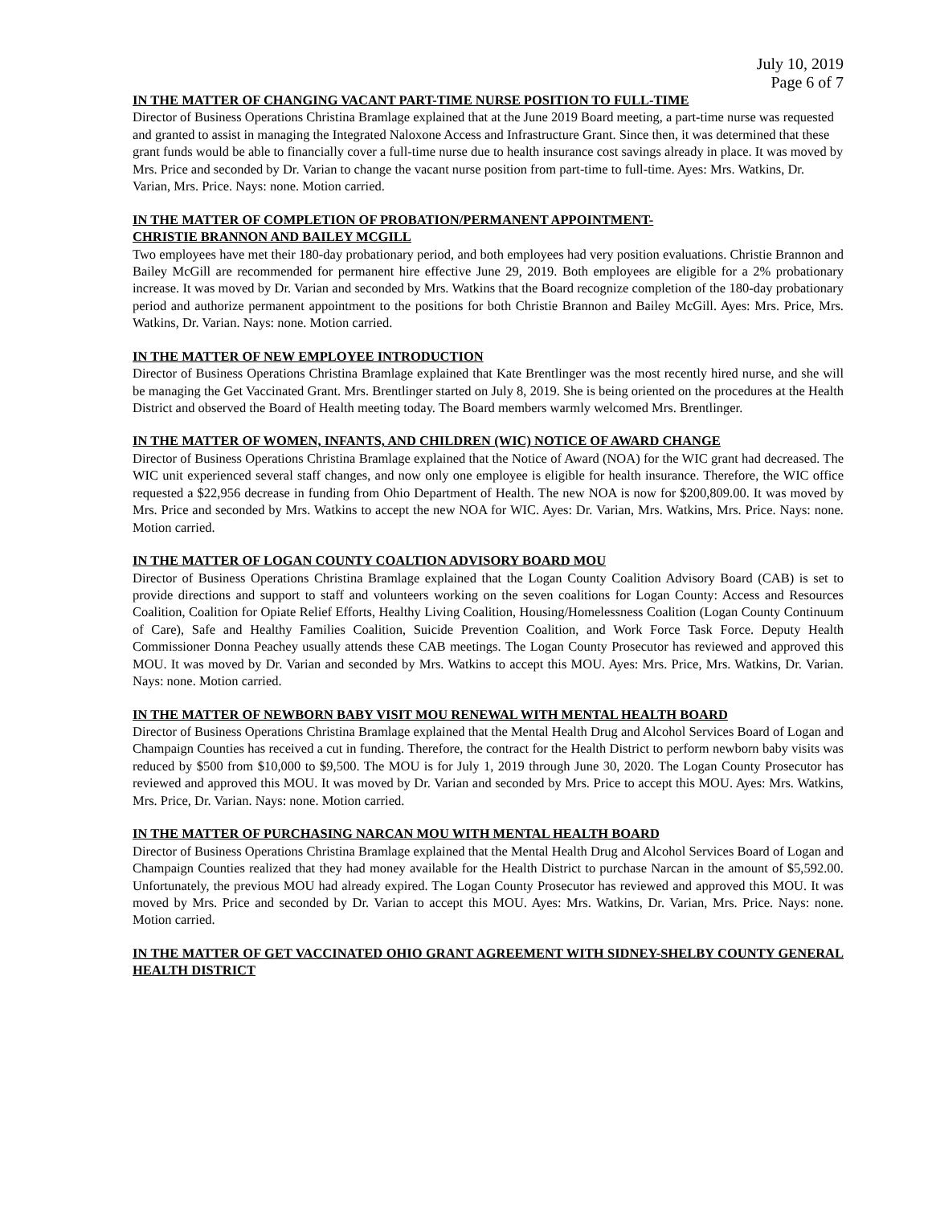July 10, 2019
Page 6 of 7
IN THE MATTER OF CHANGING VACANT PART-TIME NURSE POSITION TO FULL-TIME
Director of Business Operations Christina Bramlage explained that at the June 2019 Board meeting, a part-time nurse was requested and granted to assist in managing the Integrated Naloxone Access and Infrastructure Grant. Since then, it was determined that these grant funds would be able to financially cover a full-time nurse due to health insurance cost savings already in place. It was moved by Mrs. Price and seconded by Dr. Varian to change the vacant nurse position from part-time to full-time. Ayes: Mrs. Watkins, Dr. Varian, Mrs. Price. Nays: none. Motion carried.
IN THE MATTER OF COMPLETION OF PROBATION/PERMANENT APPOINTMENT-
CHRISTIE BRANNON AND BAILEY MCGILL
Two employees have met their 180-day probationary period, and both employees had very position evaluations. Christie Brannon and Bailey McGill are recommended for permanent hire effective June 29, 2019. Both employees are eligible for a 2% probationary increase. It was moved by Dr. Varian and seconded by Mrs. Watkins that the Board recognize completion of the 180-day probationary period and authorize permanent appointment to the positions for both Christie Brannon and Bailey McGill. Ayes: Mrs. Price, Mrs. Watkins, Dr. Varian. Nays: none. Motion carried.
IN THE MATTER OF NEW EMPLOYEE INTRODUCTION
Director of Business Operations Christina Bramlage explained that Kate Brentlinger was the most recently hired nurse, and she will be managing the Get Vaccinated Grant. Mrs. Brentlinger started on July 8, 2019. She is being oriented on the procedures at the Health District and observed the Board of Health meeting today. The Board members warmly welcomed Mrs. Brentlinger.
IN THE MATTER OF WOMEN, INFANTS, AND CHILDREN (WIC) NOTICE OF AWARD CHANGE
Director of Business Operations Christina Bramlage explained that the Notice of Award (NOA) for the WIC grant had decreased. The WIC unit experienced several staff changes, and now only one employee is eligible for health insurance. Therefore, the WIC office requested a $22,956 decrease in funding from Ohio Department of Health. The new NOA is now for $200,809.00. It was moved by Mrs. Price and seconded by Mrs. Watkins to accept the new NOA for WIC. Ayes: Dr. Varian, Mrs. Watkins, Mrs. Price. Nays: none. Motion carried.
IN THE MATTER OF LOGAN COUNTY COALTION ADVISORY BOARD MOU
Director of Business Operations Christina Bramlage explained that the Logan County Coalition Advisory Board (CAB) is set to provide directions and support to staff and volunteers working on the seven coalitions for Logan County: Access and Resources Coalition, Coalition for Opiate Relief Efforts, Healthy Living Coalition, Housing/Homelessness Coalition (Logan County Continuum of Care), Safe and Healthy Families Coalition, Suicide Prevention Coalition, and Work Force Task Force. Deputy Health Commissioner Donna Peachey usually attends these CAB meetings. The Logan County Prosecutor has reviewed and approved this MOU. It was moved by Dr. Varian and seconded by Mrs. Watkins to accept this MOU. Ayes: Mrs. Price, Mrs. Watkins, Dr. Varian. Nays: none. Motion carried.
IN THE MATTER OF NEWBORN BABY VISIT MOU RENEWAL WITH MENTAL HEALTH BOARD
Director of Business Operations Christina Bramlage explained that the Mental Health Drug and Alcohol Services Board of Logan and Champaign Counties has received a cut in funding. Therefore, the contract for the Health District to perform newborn baby visits was reduced by $500 from $10,000 to $9,500. The MOU is for July 1, 2019 through June 30, 2020. The Logan County Prosecutor has reviewed and approved this MOU. It was moved by Dr. Varian and seconded by Mrs. Price to accept this MOU. Ayes: Mrs. Watkins, Mrs. Price, Dr. Varian. Nays: none. Motion carried.
IN THE MATTER OF PURCHASING NARCAN MOU WITH MENTAL HEALTH BOARD
Director of Business Operations Christina Bramlage explained that the Mental Health Drug and Alcohol Services Board of Logan and Champaign Counties realized that they had money available for the Health District to purchase Narcan in the amount of $5,592.00. Unfortunately, the previous MOU had already expired. The Logan County Prosecutor has reviewed and approved this MOU. It was moved by Mrs. Price and seconded by Dr. Varian to accept this MOU. Ayes: Mrs. Watkins, Dr. Varian, Mrs. Price. Nays: none. Motion carried.
IN THE MATTER OF GET VACCINATED OHIO GRANT AGREEMENT WITH SIDNEY-SHELBY COUNTY GENERAL HEALTH DISTRICT